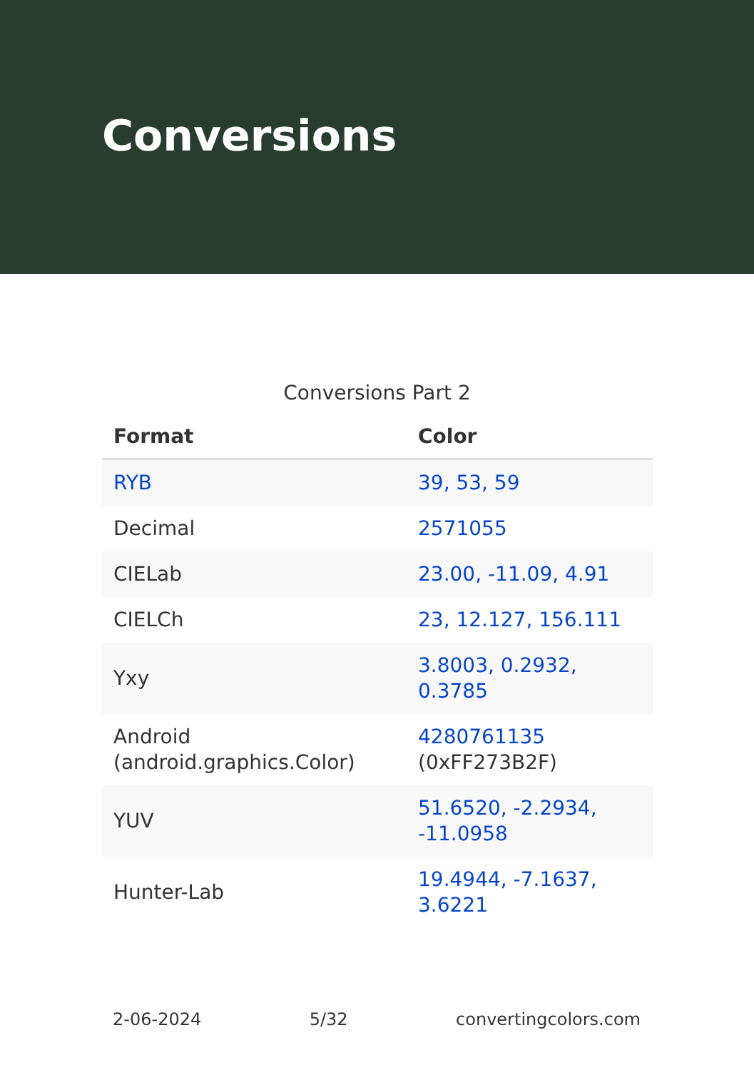Conversions
Conversions Part 2
| Format | Color |
| --- | --- |
| RYB | 39, 53, 59 |
| Decimal | 2571055 |
| CIELab | 23.00, -11.09, 4.91 |
| CIELCh | 23, 12.127, 156.111 |
| Yxy | 3.8003, 0.2932, 0.3785 |
| Android (android.graphics.Color) | 4280761135 (0xFF273B2F) |
| YUV | 51.6520, -2.2934, -11.0958 |
| Hunter-Lab | 19.4944, -7.1637, 3.6221 |
2-06-2024 5/32 convertingcolors.com